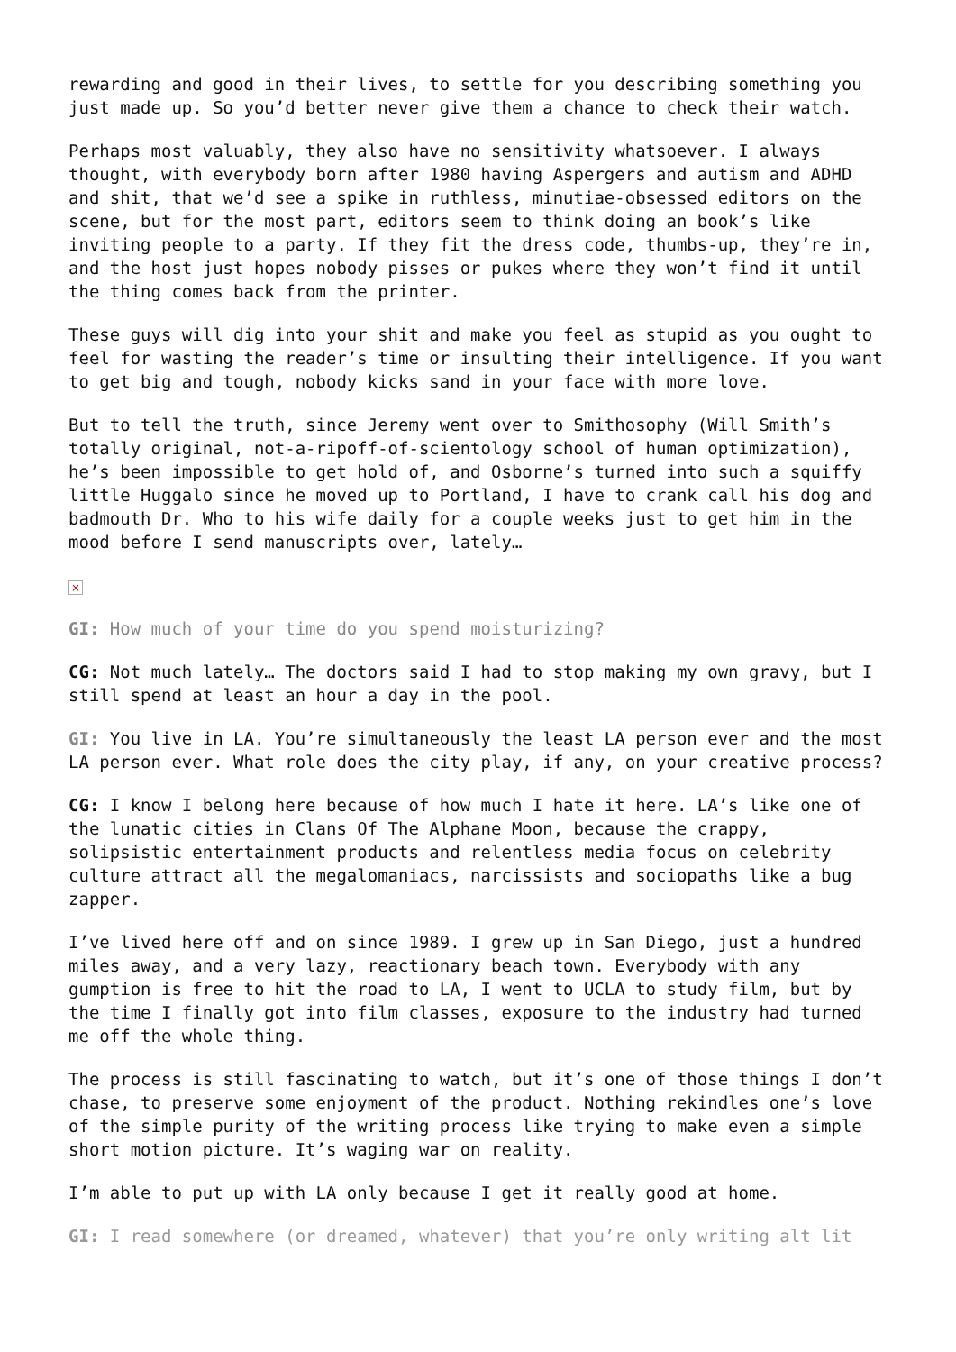rewarding and good in their lives, to settle for you describing something you just made up. So you’d better never give them a chance to check their watch.
Perhaps most valuably, they also have no sensitivity whatsoever. I always thought, with everybody born after 1980 having Aspergers and autism and ADHD and shit, that we’d see a spike in ruthless, minutiae-obsessed editors on the scene, but for the most part, editors seem to think doing an book’s like inviting people to a party. If they fit the dress code, thumbs-up, they’re in, and the host just hopes nobody pisses or pukes where they won’t find it until the thing comes back from the printer.
These guys will dig into your shit and make you feel as stupid as you ought to feel for wasting the reader’s time or insulting their intelligence. If you want to get big and tough, nobody kicks sand in your face with more love.
But to tell the truth, since Jeremy went over to Smithosophy (Will Smith’s totally original, not-a-ripoff-of-scientology school of human optimization), he’s been impossible to get hold of, and Osborne’s turned into such a squiffy little Huggalo since he moved up to Portland, I have to crank call his dog and badmouth Dr. Who to his wife daily for a couple weeks just to get him in the mood before I send manuscripts over, lately…
×
GI: How much of your time do you spend moisturizing?
CG: Not much lately… The doctors said I had to stop making my own gravy, but I still spend at least an hour a day in the pool.
GI: You live in LA. You’re simultaneously the least LA person ever and the most LA person ever. What role does the city play, if any, on your creative process?
CG: I know I belong here because of how much I hate it here. LA’s like one of the lunatic cities in Clans Of The Alphane Moon, because the crappy, solipsistic entertainment products and relentless media focus on celebrity culture attract all the megalomaniacs, narcissists and sociopaths like a bug zapper.
I’ve lived here off and on since 1989. I grew up in San Diego, just a hundred miles away, and a very lazy, reactionary beach town. Everybody with any gumption is free to hit the road to LA, I went to UCLA to study film, but by the time I finally got into film classes, exposure to the industry had turned me off the whole thing.
The process is still fascinating to watch, but it’s one of those things I don’t chase, to preserve some enjoyment of the product. Nothing rekindles one’s love of the simple purity of the writing process like trying to make even a simple short motion picture. It’s waging war on reality.
I’m able to put up with LA only because I get it really good at home.
GI: I read somewhere (or dreamed, whatever) that you’re only writing alt lit